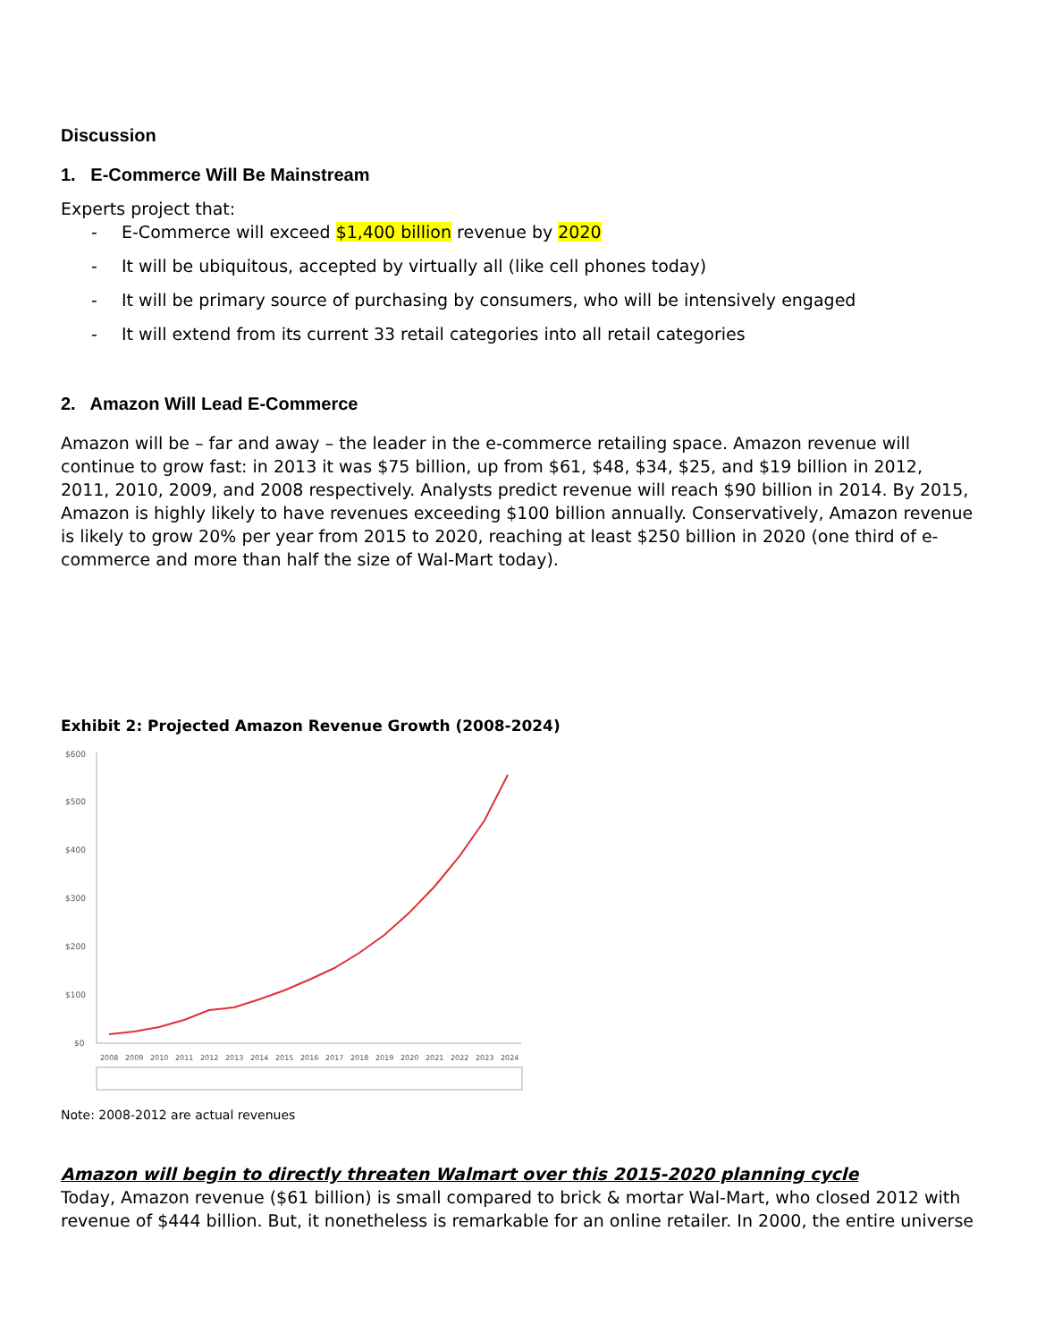Discussion
1. E-Commerce Will Be Mainstream
Experts project that:
- E-Commerce will exceed $1,400 billion revenue by 2020
- It will be ubiquitous, accepted by virtually all (like cell phones today)
- It will be primary source of purchasing by consumers, who will be intensively engaged
- It will extend from its current 33 retail categories into all retail categories
2. Amazon Will Lead E-Commerce
Amazon will be – far and away – the leader in the e-commerce retailing space. Amazon revenue will continue to grow fast: in 2013 it was $75 billion, up from $61, $48, $34, $25, and $19 billion in 2012, 2011, 2010, 2009, and 2008 respectively. Analysts predict revenue will reach $90 billion in 2014. By 2015, Amazon is highly likely to have revenues exceeding $100 billion annually. Conservatively, Amazon revenue is likely to grow 20% per year from 2015 to 2020, reaching at least $250 billion in 2020 (one third of e-commerce and more than half the size of Wal-Mart today).
Exhibit 2: Projected Amazon Revenue Growth (2008-2024)
$600
$500
$400
$300
$200
$100
$0
2008
2009
2010
2011
2012
2013
2014
2015
2016
2017
2018
2019
2020
2021
2022
2023
2024
Note: 2008-2012 are actual revenues
Amazon will begin to directly threaten Walmart over this 2015-2020 planning cycle
Today, Amazon revenue ($61 billion) is small compared to brick & mortar Wal-Mart, who closed 2012 with revenue of $444 billion. But, it nonetheless is remarkable for an online retailer. In 2000, the entire universe